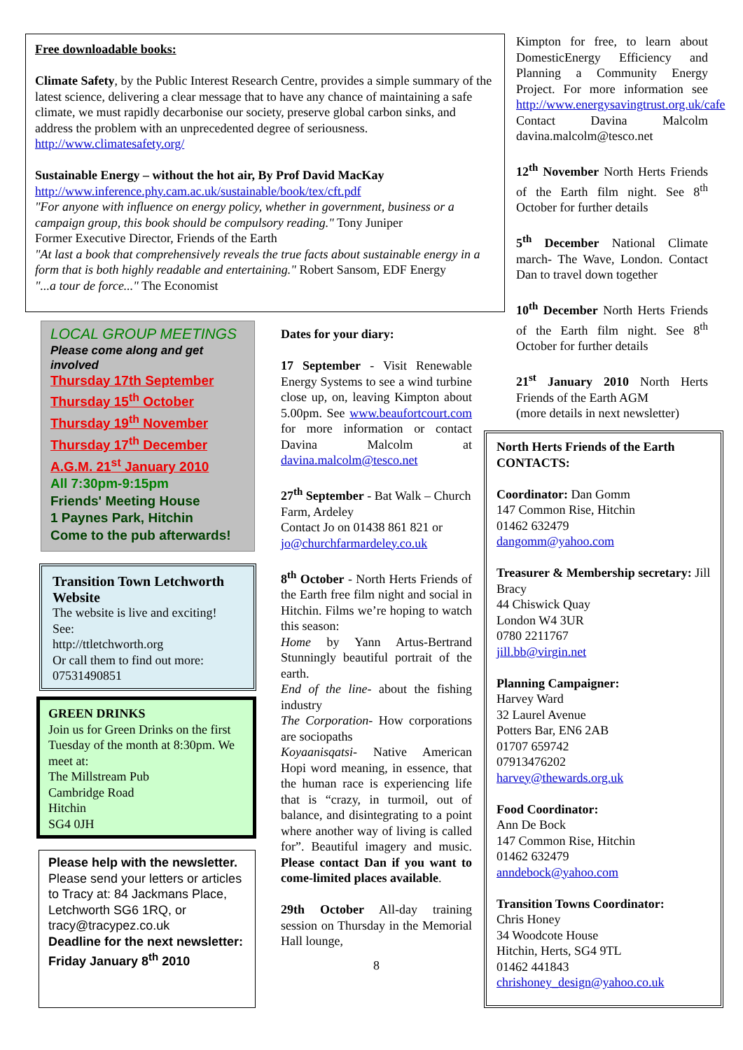Free downloadable books:
Climate Safety, by the Public Interest Research Centre, provides a simple summary of the latest science, delivering a clear message that to have any chance of maintaining a safe climate, we must rapidly decarbonise our society, preserve global carbon sinks, and address the problem with an unprecedented degree of seriousness. http://www.climatesafety.org/
Sustainable Energy – without the hot air, By Prof David MacKay
http://www.inference.phy.cam.ac.uk/sustainable/book/tex/cft.pdf
"For anyone with influence on energy policy, whether in government, business or a campaign group, this book should be compulsory reading." Tony Juniper
Former Executive Director, Friends of the Earth
"At last a book that comprehensively reveals the true facts about sustainable energy in a form that is both highly readable and entertaining." Robert Sansom, EDF Energy
"...a tour de force..." The Economist
LOCAL GROUP MEETINGS
Please come along and get involved
Thursday 17th September
Thursday 15<sup>th</sup> October
Thursday 19<sup>th</sup> November
Thursday 17<sup>th</sup> December
A.G.M. 21<sup>st</sup> January 2010
All 7:30pm-9:15pm
Friends' Meeting House
1 Paynes Park, Hitchin
Come to the pub afterwards!
Transition Town Letchworth Website
The website is live and exciting!
See:
http://ttletchworth.org
Or call them to find out more:
07531490851
GREEN DRINKS
Join us for Green Drinks on the first Tuesday of the month at 8:30pm. We meet at:
The Millstream Pub
Cambridge Road
Hitchin
SG4 0JH
Please help with the newsletter. Please send your letters or articles to Tracy at: 84 Jackmans Place, Letchworth SG6 1RQ, or tracy@tracypez.co.uk
Deadline for the next newsletter:
Friday January 8<sup>th</sup> 2010
Dates for your diary:
17 September - Visit Renewable Energy Systems to see a wind turbine close up, on, leaving Kimpton about 5.00pm. See www.beaufortcourt.com for more information or contact Davina Malcolm at davina.malcolm@tesco.net
27<sup>th</sup> September - Bat Walk – Church Farm, Ardeley
Contact Jo on 01438 861 821 or jo@churchfarmardeley.co.uk
8<sup>th</sup> October - North Herts Friends of the Earth free film night and social in Hitchin. Films we’re hoping to watch this season:
Home by Yann Artus-Bertrand Stunningly beautiful portrait of the earth.
End of the line- about the fishing industry
The Corporation- How corporations are sociopaths
Koyaanisqatsi- Native American Hopi word meaning, in essence, that the human race is experiencing life that is “crazy, in turmoil, out of balance, and disintegrating to a point where another way of living is called for”. Beautiful imagery and music. Please contact Dan if you want to come-limited places available.
29th October All-day training session on Thursday in the Memorial Hall lounge,
8
Kimpton for free, to learn about DomesticEnergy Efficiency and Planning a Community Energy Project. For more information see http://www.energysavingtrust.org.uk/cafe Contact Davina Malcolm davina.malcolm@tesco.net
12<sup>th</sup> November North Herts Friends of the Earth film night. See 8<sup>th</sup> October for further details
5<sup>th</sup> December National Climate march- The Wave, London. Contact Dan to travel down together
10<sup>th</sup> December North Herts Friends of the Earth film night. See 8<sup>th</sup> October for further details
21<sup>st</sup> January 2010 North Herts Friends of the Earth AGM
(more details in next newsletter)
North Herts Friends of the Earth CONTACTS:
Coordinator: Dan Gomm
147 Common Rise, Hitchin
01462 632479
dangomm@yahoo.com
Treasurer & Membership secretary: Jill Bracy
44 Chiswick Quay
London W4 3UR
0780 2211767
jill.bb@virgin.net
Planning Campaigner:
Harvey Ward
32 Laurel Avenue
Potters Bar, EN6 2AB
01707 659742
07913476202
harvey@thewards.org.uk
Food Coordinator:
Ann De Bock
147 Common Rise, Hitchin
01462 632479
anndebock@yahoo.com
Transition Towns Coordinator:
Chris Honey
34 Woodcote House
Hitchin, Herts, SG4 9TL
01462 441843
chrishoney_design@yahoo.co.uk